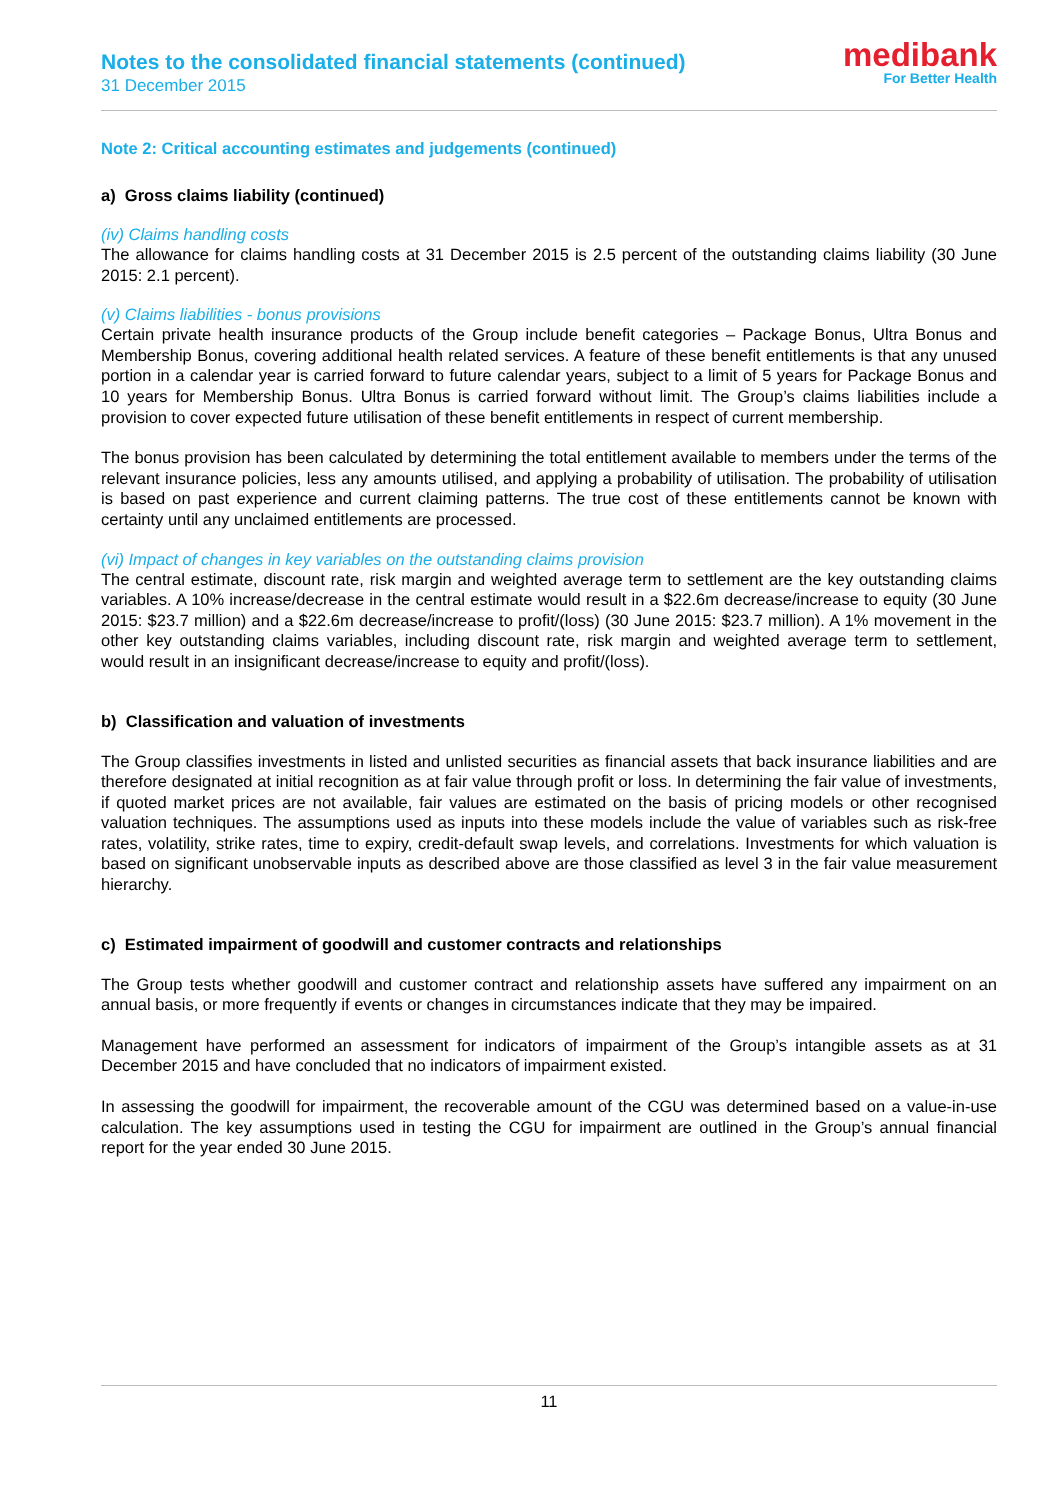Notes to the consolidated financial statements (continued)
31 December 2015
medibank
For Better Health
Note 2: Critical accounting estimates and judgements (continued)
a) Gross claims liability (continued)
(iv) Claims handling costs
The allowance for claims handling costs at 31 December 2015 is 2.5 percent of the outstanding claims liability (30 June 2015: 2.1 percent).
(v) Claims liabilities - bonus provisions
Certain private health insurance products of the Group include benefit categories – Package Bonus, Ultra Bonus and Membership Bonus, covering additional health related services. A feature of these benefit entitlements is that any unused portion in a calendar year is carried forward to future calendar years, subject to a limit of 5 years for Package Bonus and 10 years for Membership Bonus. Ultra Bonus is carried forward without limit. The Group’s claims liabilities include a provision to cover expected future utilisation of these benefit entitlements in respect of current membership.
The bonus provision has been calculated by determining the total entitlement available to members under the terms of the relevant insurance policies, less any amounts utilised, and applying a probability of utilisation. The probability of utilisation is based on past experience and current claiming patterns. The true cost of these entitlements cannot be known with certainty until any unclaimed entitlements are processed.
(vi) Impact of changes in key variables on the outstanding claims provision
The central estimate, discount rate, risk margin and weighted average term to settlement are the key outstanding claims variables. A 10% increase/decrease in the central estimate would result in a $22.6m decrease/increase to equity (30 June 2015: $23.7 million) and a $22.6m decrease/increase to profit/(loss) (30 June 2015: $23.7 million). A 1% movement in the other key outstanding claims variables, including discount rate, risk margin and weighted average term to settlement, would result in an insignificant decrease/increase to equity and profit/(loss).
b) Classification and valuation of investments
The Group classifies investments in listed and unlisted securities as financial assets that back insurance liabilities and are therefore designated at initial recognition as at fair value through profit or loss. In determining the fair value of investments, if quoted market prices are not available, fair values are estimated on the basis of pricing models or other recognised valuation techniques. The assumptions used as inputs into these models include the value of variables such as risk-free rates, volatility, strike rates, time to expiry, credit-default swap levels, and correlations. Investments for which valuation is based on significant unobservable inputs as described above are those classified as level 3 in the fair value measurement hierarchy.
c) Estimated impairment of goodwill and customer contracts and relationships
The Group tests whether goodwill and customer contract and relationship assets have suffered any impairment on an annual basis, or more frequently if events or changes in circumstances indicate that they may be impaired.
Management have performed an assessment for indicators of impairment of the Group’s intangible assets as at 31 December 2015 and have concluded that no indicators of impairment existed.
In assessing the goodwill for impairment, the recoverable amount of the CGU was determined based on a value-in-use calculation. The key assumptions used in testing the CGU for impairment are outlined in the Group’s annual financial report for the year ended 30 June 2015.
11